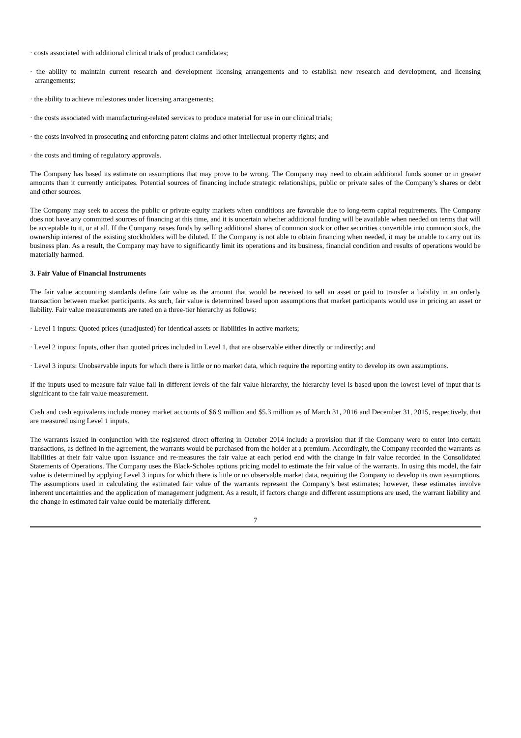· costs associated with additional clinical trials of product candidates;
· the ability to maintain current research and development licensing arrangements and to establish new research and development, and licensing arrangements;
· the ability to achieve milestones under licensing arrangements;
· the costs associated with manufacturing-related services to produce material for use in our clinical trials;
· the costs involved in prosecuting and enforcing patent claims and other intellectual property rights; and
· the costs and timing of regulatory approvals.
The Company has based its estimate on assumptions that may prove to be wrong. The Company may need to obtain additional funds sooner or in greater amounts than it currently anticipates. Potential sources of financing include strategic relationships, public or private sales of the Company’s shares or debt and other sources.
The Company may seek to access the public or private equity markets when conditions are favorable due to long-term capital requirements. The Company does not have any committed sources of financing at this time, and it is uncertain whether additional funding will be available when needed on terms that will be acceptable to it, or at all. If the Company raises funds by selling additional shares of common stock or other securities convertible into common stock, the ownership interest of the existing stockholders will be diluted. If the Company is not able to obtain financing when needed, it may be unable to carry out its business plan. As a result, the Company may have to significantly limit its operations and its business, financial condition and results of operations would be materially harmed.
3. Fair Value of Financial Instruments
The fair value accounting standards define fair value as the amount that would be received to sell an asset or paid to transfer a liability in an orderly transaction between market participants. As such, fair value is determined based upon assumptions that market participants would use in pricing an asset or liability. Fair value measurements are rated on a three-tier hierarchy as follows:
· Level 1 inputs: Quoted prices (unadjusted) for identical assets or liabilities in active markets;
· Level 2 inputs: Inputs, other than quoted prices included in Level 1, that are observable either directly or indirectly; and
· Level 3 inputs: Unobservable inputs for which there is little or no market data, which require the reporting entity to develop its own assumptions.
If the inputs used to measure fair value fall in different levels of the fair value hierarchy, the hierarchy level is based upon the lowest level of input that is significant to the fair value measurement.
Cash and cash equivalents include money market accounts of $6.9 million and $5.3 million as of March 31, 2016 and December 31, 2015, respectively, that are measured using Level 1 inputs.
The warrants issued in conjunction with the registered direct offering in October 2014 include a provision that if the Company were to enter into certain transactions, as defined in the agreement, the warrants would be purchased from the holder at a premium. Accordingly, the Company recorded the warrants as liabilities at their fair value upon issuance and re-measures the fair value at each period end with the change in fair value recorded in the Consolidated Statements of Operations. The Company uses the Black-Scholes options pricing model to estimate the fair value of the warrants. In using this model, the fair value is determined by applying Level 3 inputs for which there is little or no observable market data, requiring the Company to develop its own assumptions. The assumptions used in calculating the estimated fair value of the warrants represent the Company’s best estimates; however, these estimates involve inherent uncertainties and the application of management judgment. As a result, if factors change and different assumptions are used, the warrant liability and the change in estimated fair value could be materially different.
7